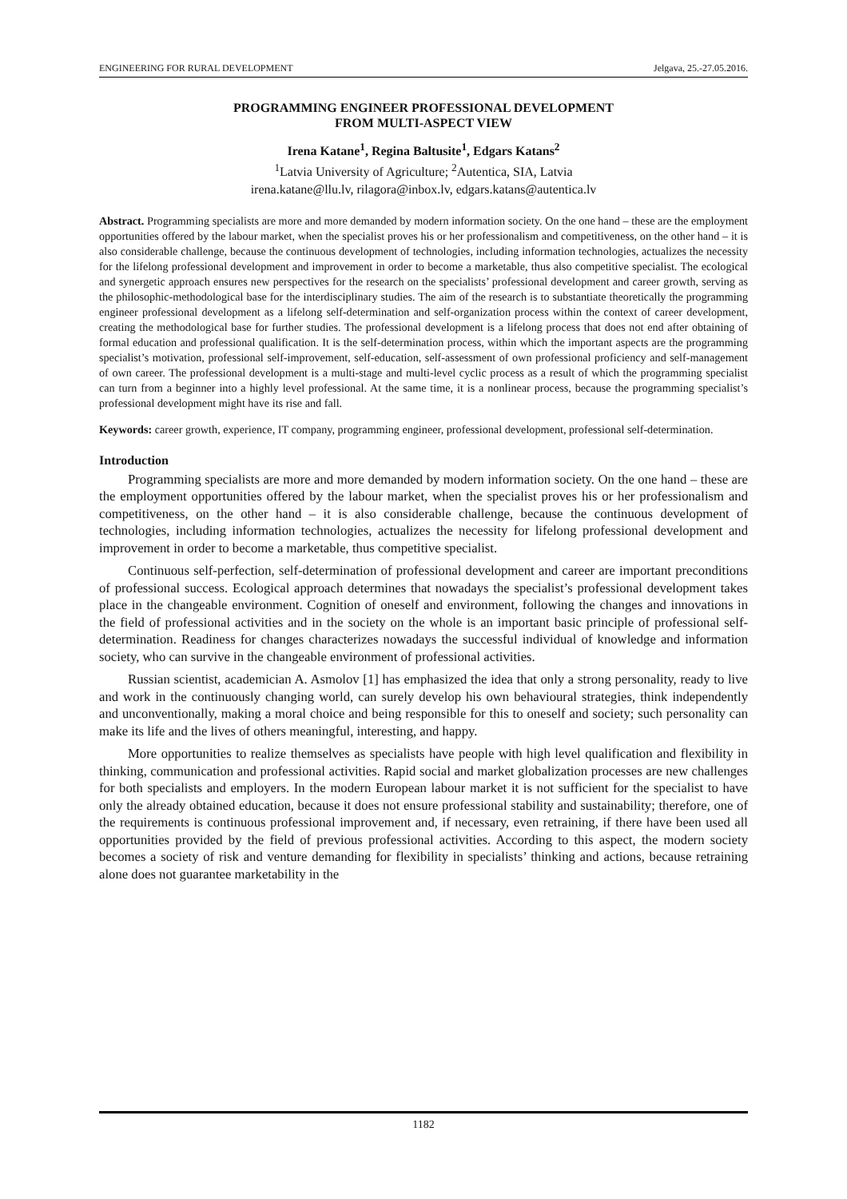ENGINEERING FOR RURAL DEVELOPMENT Jelgava, 25.-27.05.2016.
PROGRAMMING ENGINEER PROFESSIONAL DEVELOPMENT
FROM MULTI-ASPECT VIEW
Irena Katane<sup>1</sup>, Regina Baltusite<sup>1</sup>, Edgars Katans<sup>2</sup>
<sup>1</sup> Latvia University of Agriculture; <sup>2</sup>Autentica, SIA, Latvia
irena.katane@llu.lv, rilagora@inbox.lv, edgars.katans@autentica.lv
Abstract. Programming specialists are more and more demanded by modern information society. On the one hand – these are the employment opportunities offered by the labour market, when the specialist proves his or her professionalism and competitiveness, on the other hand – it is also considerable challenge, because the continuous development of technologies, including information technologies, actualizes the necessity for the lifelong professional development and improvement in order to become a marketable, thus also competitive specialist. The ecological and synergetic approach ensures new perspectives for the research on the specialists’ professional development and career growth, serving as the philosophic-methodological base for the interdisciplinary studies. The aim of the research is to substantiate theoretically the programming engineer professional development as a lifelong self-determination and self-organization process within the context of career development, creating the methodological base for further studies. The professional development is a lifelong process that does not end after obtaining of formal education and professional qualification. It is the self-determination process, within which the important aspects are the programming specialist’s motivation, professional self-improvement, self-education, self-assessment of own professional proficiency and self-management of own career. The professional development is a multi-stage and multi-level cyclic process as a result of which the programming specialist can turn from a beginner into a highly level professional. At the same time, it is a nonlinear process, because the programming specialist’s professional development might have its rise and fall.
Keywords: career growth, experience, IT company, programming engineer, professional development, professional self-determination.
Introduction
Programming specialists are more and more demanded by modern information society. On the one hand – these are the employment opportunities offered by the labour market, when the specialist proves his or her professionalism and competitiveness, on the other hand – it is also considerable challenge, because the continuous development of technologies, including information technologies, actualizes the necessity for lifelong professional development and improvement in order to become a marketable, thus competitive specialist.
Continuous self-perfection, self-determination of professional development and career are important preconditions of professional success. Ecological approach determines that nowadays the specialist’s professional development takes place in the changeable environment. Cognition of oneself and environment, following the changes and innovations in the field of professional activities and in the society on the whole is an important basic principle of professional self-determination. Readiness for changes characterizes nowadays the successful individual of knowledge and information society, who can survive in the changeable environment of professional activities.
Russian scientist, academician A. Asmolov [1] has emphasized the idea that only a strong personality, ready to live and work in the continuously changing world, can surely develop his own behavioural strategies, think independently and unconventionally, making a moral choice and being responsible for this to oneself and society; such personality can make its life and the lives of others meaningful, interesting, and happy.
More opportunities to realize themselves as specialists have people with high level qualification and flexibility in thinking, communication and professional activities. Rapid social and market globalization processes are new challenges for both specialists and employers. In the modern European labour market it is not sufficient for the specialist to have only the already obtained education, because it does not ensure professional stability and sustainability; therefore, one of the requirements is continuous professional improvement and, if necessary, even retraining, if there have been used all opportunities provided by the field of previous professional activities. According to this aspect, the modern society becomes a society of risk and venture demanding for flexibility in specialists’ thinking and actions, because retraining alone does not guarantee marketability in the
1182